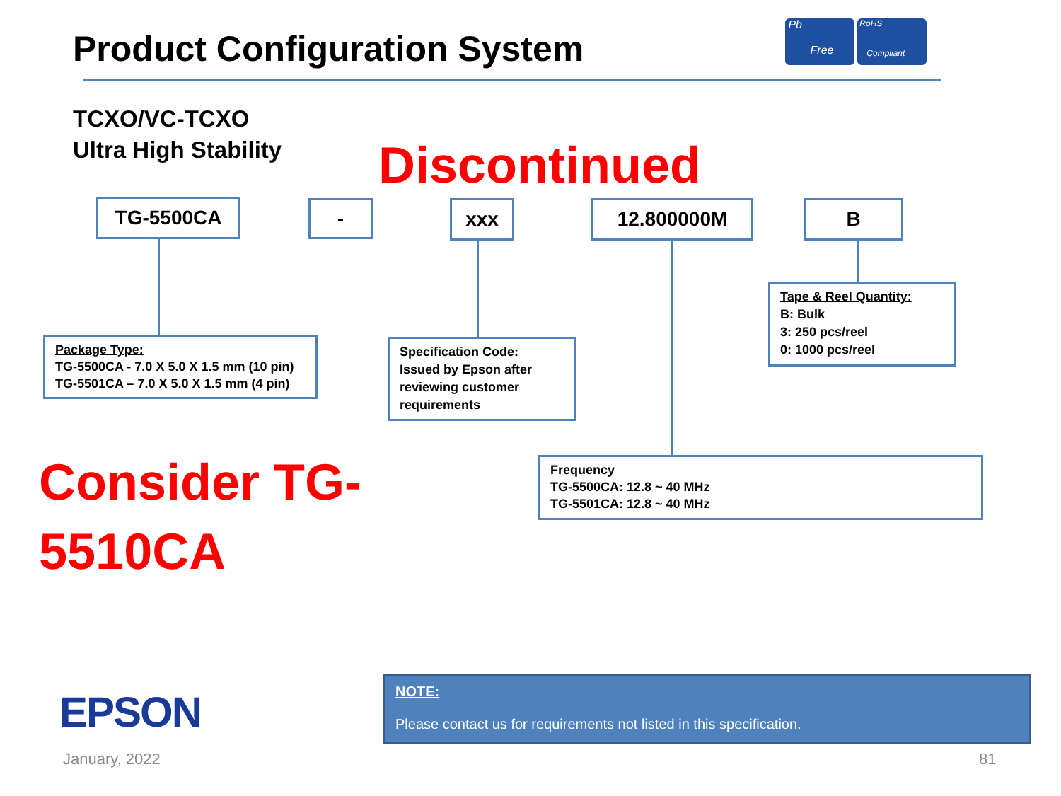Product Configuration System
Pb
Free
RoHS
Compliant
TCXO/VC-TCXO
Ultra High Stability
Discontinued
TG-5500CA - xxx 12.800000M B
Tape & Reel Quantity:
B: Bulk
3: 250 pcs/reel
0: 1000 pcs/reel
Package Type:
TG-5500CA - 7.0 X 5.0 X 1.5 mm (10 pin)
TG-5501CA – 7.0 X 5.0 X 1.5 mm (4 pin)
Specification Code:
Issued by Epson after reviewing customer requirements
Frequency
TG-5500CA: 12.8 ~ 40 MHz
TG-5501CA: 12.8 ~ 40 MHz
Consider TG-
5510CA
EPSON
January, 2022 81
NOTE:
Please contact us for requirements not listed in this specification.